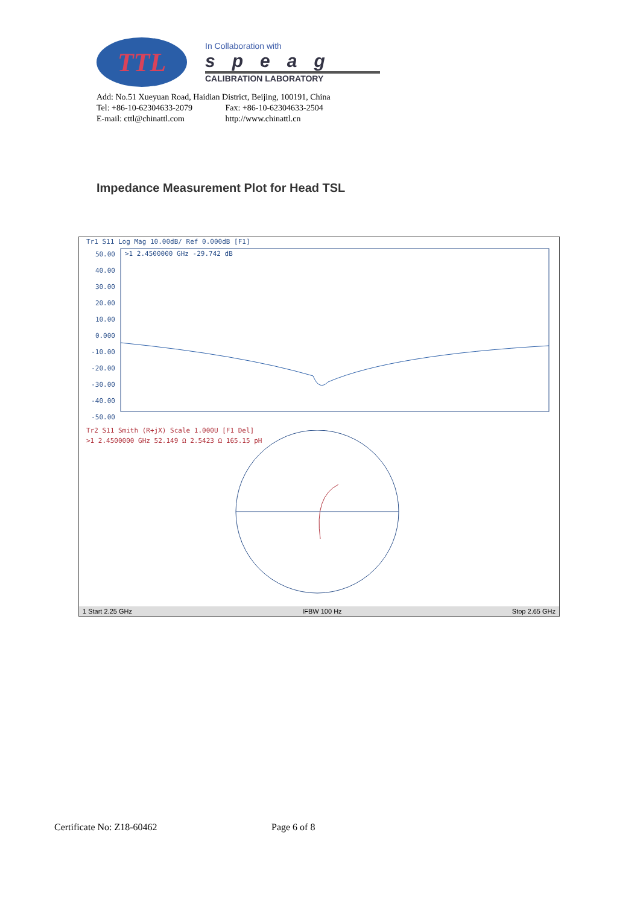TTL
In Collaboration with
speag
CALIBRATION LABORATORY
Add: No.51 Xueyuan Road, Haidian District, Beijing, 100191, China
Tel: +86-10-62304633-2079 Fax: +86-10-62304633-2504
E-mail: cttl@chinattl.com http://www.chinattl.cn
Impedance Measurement Plot for Head TSL
Tr1 S11 Log Mag 10.00dB/ Ref 0.000dB [F1]
50.00
40.00
30.00
20.00
10.00
0.000
-10.00
-20.00
-30.00
-40.00
-50.00
>1 2.4500000 GHz -29.742 dB
Tr2 S11 Smith (R+jX) Scale 1.000U [F1 Del]
>1 2.4500000 GHz 52.149 Ω 2.5423 Ω 165.15 pH
1 Start 2.25 GHz IFBW 100 Hz Stop 2.65 GHz
Certificate No: Z18-60462 Page 6 of 8